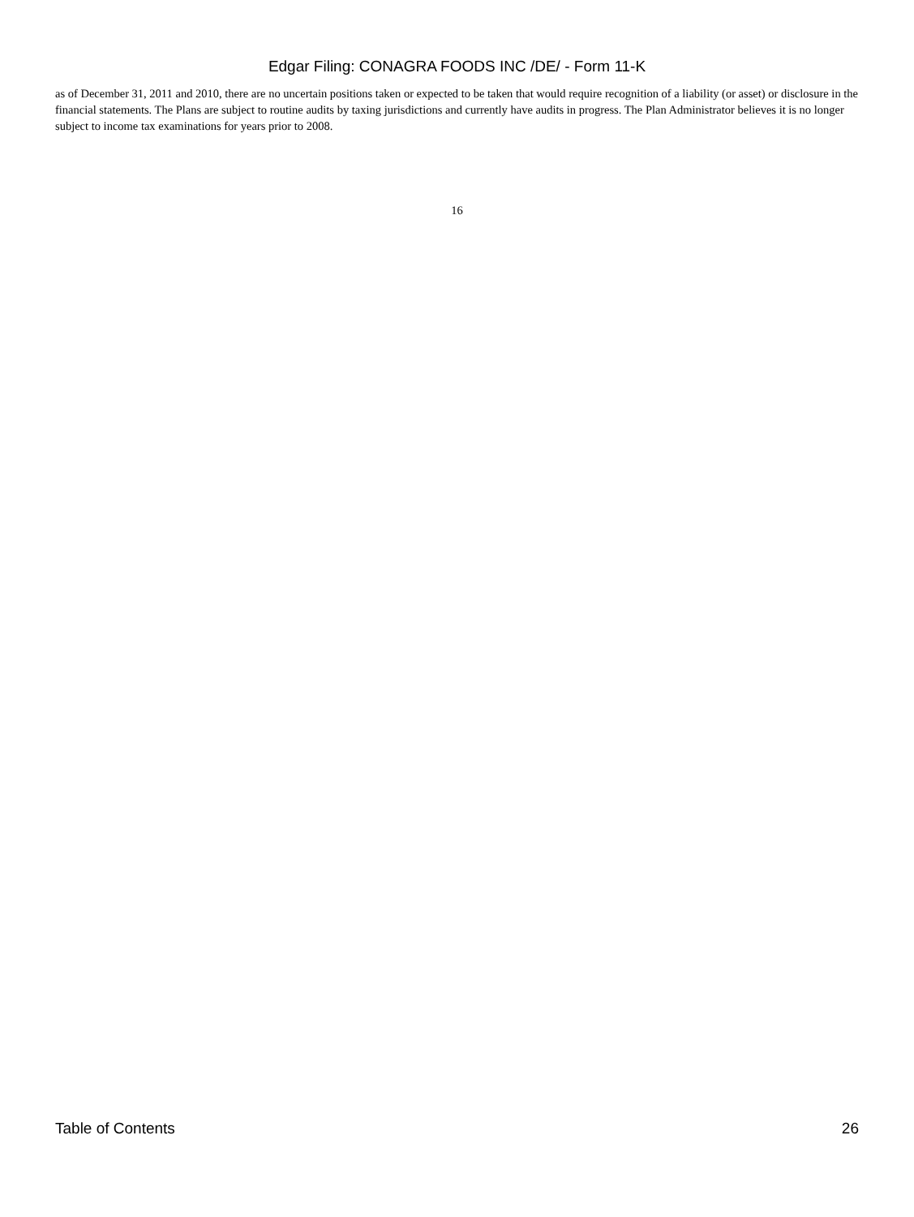Edgar Filing: CONAGRA FOODS INC /DE/ - Form 11-K
as of December 31, 2011 and 2010, there are no uncertain positions taken or expected to be taken that would require recognition of a liability (or asset) or disclosure in the financial statements. The Plans are subject to routine audits by taxing jurisdictions and currently have audits in progress. The Plan Administrator believes it is no longer subject to income tax examinations for years prior to 2008.
16
Table of Contents 26